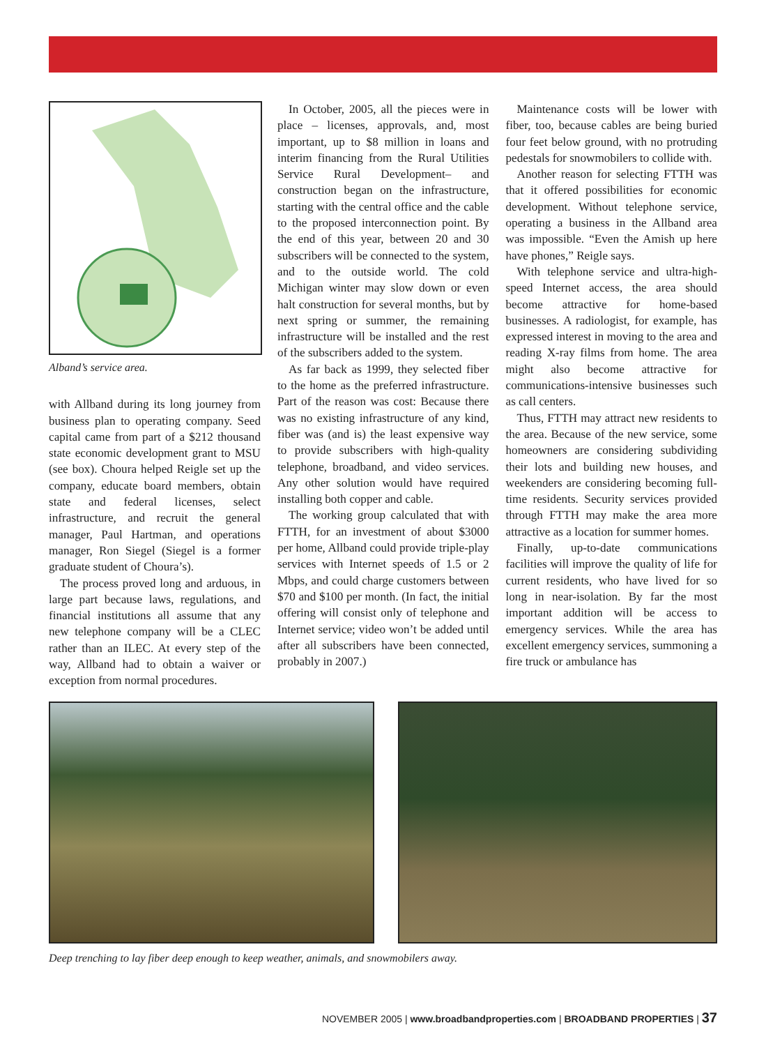Alband’s service area.
with Allband during its long journey from business plan to operating company. Seed capital came from part of a $212 thousand state economic development grant to MSU (see box). Choura helped Reigle set up the company, educate board members, obtain state and federal licenses, select infrastructure, and recruit the general manager, Paul Hartman, and operations manager, Ron Siegel (Siegel is a former graduate student of Choura’s).
The process proved long and arduous, in large part because laws, regulations, and financial institutions all assume that any new telephone company will be a CLEC rather than an ILEC. At every step of the way, Allband had to obtain a waiver or exception from normal procedures.
In October, 2005, all the pieces were in place – licenses, approvals, and, most important, up to $8 million in loans and interim financing from the Rural Utilities Service Rural Development– and construction began on the infrastructure, starting with the central office and the cable to the proposed interconnection point. By the end of this year, between 20 and 30 subscribers will be connected to the system, and to the outside world. The cold Michigan winter may slow down or even halt construction for several months, but by next spring or summer, the remaining infrastructure will be installed and the rest of the subscribers added to the system.
As far back as 1999, they selected fiber to the home as the preferred infrastructure. Part of the reason was cost: Because there was no existing infrastructure of any kind, fiber was (and is) the least expensive way to provide subscribers with high-quality telephone, broadband, and video services. Any other solution would have required installing both copper and cable.
The working group calculated that with FTTH, for an investment of about $3000 per home, Allband could provide triple-play services with Internet speeds of 1.5 or 2 Mbps, and could charge customers between $70 and $100 per month. (In fact, the initial offering will consist only of telephone and Internet service; video won’t be added until after all subscribers have been connected, probably in 2007.)
Maintenance costs will be lower with fiber, too, because cables are being buried four feet below ground, with no protruding pedestals for snowmobilers to collide with.
Another reason for selecting FTTH was that it offered possibilities for economic development. Without telephone service, operating a business in the Allband area was impossible. “Even the Amish up here have phones,” Reigle says.
With telephone service and ultra-high-speed Internet access, the area should become attractive for home-based businesses. A radiologist, for example, has expressed interest in moving to the area and reading X-ray films from home. The area might also become attractive for communications-intensive businesses such as call centers.
Thus, FTTH may attract new residents to the area. Because of the new service, some homeowners are considering subdividing their lots and building new houses, and weekenders are considering becoming full-time residents. Security services provided through FTTH may make the area more attractive as a location for summer homes.
Finally, up-to-date communications facilities will improve the quality of life for current residents, who have lived for so long in near-isolation. By far the most important addition will be access to emergency services. While the area has excellent emergency services, summoning a fire truck or ambulance has
Deep trenching to lay fiber deep enough to keep weather, animals, and snowmobilers away.
NOVEMBER 2005 | www.broadbandproperties.com | BROADBAND PROPERTIES | 37